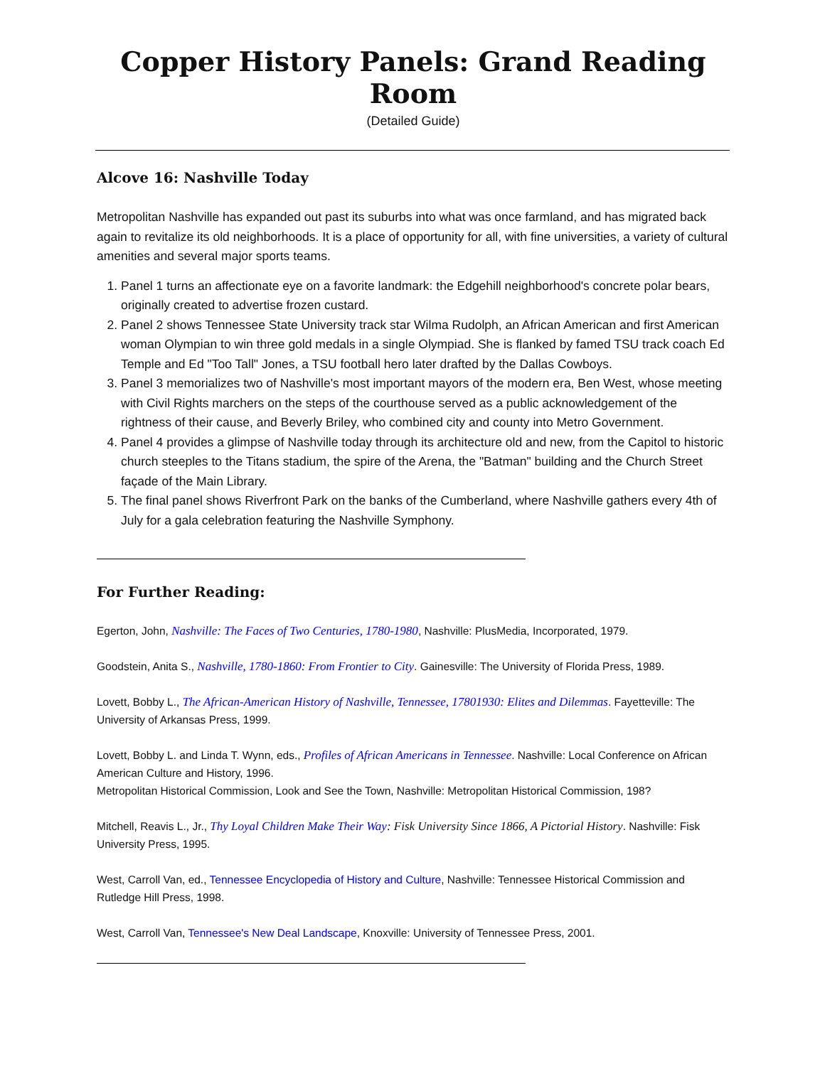Copper History Panels: Grand Reading Room
(Detailed Guide)
Alcove 16: Nashville Today
Metropolitan Nashville has expanded out past its suburbs into what was once farmland, and has migrated back again to revitalize its old neighborhoods. It is a place of opportunity for all, with fine universities, a variety of cultural amenities and several major sports teams.
1. Panel 1 turns an affectionate eye on a favorite landmark: the Edgehill neighborhood's concrete polar bears, originally created to advertise frozen custard.
2. Panel 2 shows Tennessee State University track star Wilma Rudolph, an African American and first American woman Olympian to win three gold medals in a single Olympiad. She is flanked by famed TSU track coach Ed Temple and Ed "Too Tall" Jones, a TSU football hero later drafted by the Dallas Cowboys.
3. Panel 3 memorializes two of Nashville's most important mayors of the modern era, Ben West, whose meeting with Civil Rights marchers on the steps of the courthouse served as a public acknowledgement of the rightness of their cause, and Beverly Briley, who combined city and county into Metro Government.
4. Panel 4 provides a glimpse of Nashville today through its architecture old and new, from the Capitol to historic church steeples to the Titans stadium, the spire of the Arena, the "Batman" building and the Church Street façade of the Main Library.
5. The final panel shows Riverfront Park on the banks of the Cumberland, where Nashville gathers every 4th of July for a gala celebration featuring the Nashville Symphony.
For Further Reading:
Egerton, John, Nashville: The Faces of Two Centuries, 1780-1980, Nashville: PlusMedia, Incorporated, 1979.
Goodstein, Anita S., Nashville, 1780-1860: From Frontier to City. Gainesville: The University of Florida Press, 1989.
Lovett, Bobby L., The African-American History of Nashville, Tennessee, 17801930: Elites and Dilemmas. Fayetteville: The University of Arkansas Press, 1999.
Lovett, Bobby L. and Linda T. Wynn, eds., Profiles of African Americans in Tennessee. Nashville: Local Conference on African American Culture and History, 1996.
Metropolitan Historical Commission, Look and See the Town, Nashville: Metropolitan Historical Commission, 198?
Mitchell, Reavis L., Jr., Thy Loyal Children Make Their Way: Fisk University Since 1866, A Pictorial History. Nashville: Fisk University Press, 1995.
West, Carroll Van, ed., Tennessee Encyclopedia of History and Culture, Nashville: Tennessee Historical Commission and Rutledge Hill Press, 1998.
West, Carroll Van, Tennessee's New Deal Landscape, Knoxville: University of Tennessee Press, 2001.